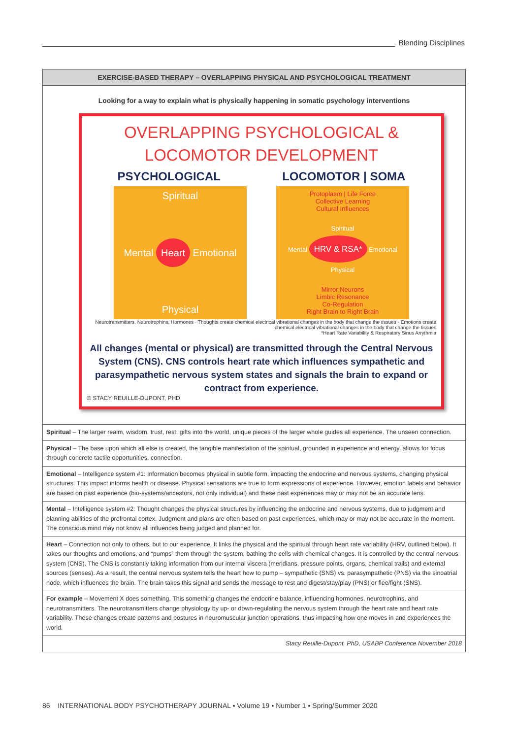Blending Disciplines
EXERCISE-BASED THERAPY – OVERLAPPING PHYSICAL AND PSYCHOLOGICAL TREATMENT
Looking for a way to explain what is physically happening in somatic psychology interventions
OVERLAPPING PSYCHOLOGICAL &
LOCOMOTOR DEVELOPMENT
PSYCHOLOGICAL LOCOMOTOR | SOMA
Spiritual
Mental Heart Emotional
Physical
Protoplasm | Life Force
Collective Learning
Cultural Influences
Spiritual
Mental HRV & RSA* Emotional
Physical
Mirror Neurons
Limbic Resonance
Co-Regulation
Right Brain to Right Brain
Neurotransmitters, Neurotrophins, Hormones · Thoughts create chemical electrical vibrational changes in the body that change the tissues · Emotions create chemical electrical vibrational changes in the body that change the tissues
*Heart Rate Variability & Respiratory Sinus Arrythmia
All changes (mental or physical) are transmitted through the Central Nervous System (CNS). CNS controls heart rate which influences sympathetic and parasympathetic nervous system states and signals the brain to expand or contract from experience.
© STACY REUILLE-DUPONT, PHD
| Spiritual – The larger realm, wisdom, trust, rest, gifts into the world, unique pieces of the larger whole guides all experience. The unseen connection. |
| Physical – The base upon which all else is created, the tangible manifestation of the spiritual, grounded in experience and energy, allows for focus through concrete tactile opportunities, connection. |
| Emotional – Intelligence system #1: Information becomes physical in subtle form, impacting the endocrine and nervous systems, changing physical structures. This impact informs health or disease. Physical sensations are true to form expressions of experience. However, emotion labels and behavior are based on past experience (bio-systems/ancestors, not only individual) and these past experiences may or may not be an accurate lens. |
| Mental – Intelligence system #2: Thought changes the physical structures by influencing the endocrine and nervous systems, due to judgment and planning abilities of the prefrontal cortex. Judgment and plans are often based on past experiences, which may or may not be accurate in the moment. The conscious mind may not know all influences being judged and planned for. |
| Heart – Connection not only to others, but to our experience. It links the physical and the spiritual through heart rate variability (HRV, outlined below). It takes our thoughts and emotions, and “pumps” them through the system, bathing the cells with chemical changes. It is controlled by the central nervous system (CNS). The CNS is constantly taking information from our internal viscera (meridians, pressure points, organs, chemical trails) and external sources (senses). As a result, the central nervous system tells the heart how to pump – sympathetic (SNS) vs. parasympathetic (PNS) via the sinoatrial node, which influences the brain. The brain takes this signal and sends the message to rest and digest/stay/play (PNS) or flee/fight (SNS). |
| For example – Movement X does something. This something changes the endocrine balance, influencing hormones, neurotrophins, and neurotransmitters. The neurotransmitters change physiology by up- or down-regulating the nervous system through the heart rate and heart rate variability. These changes create patterns and postures in neuromuscular junction operations, thus impacting how one moves in and experiences the world. |
| Stacy Reuille-Dupont, PhD, USABP Conference November 2018 |
86 INTERNATIONAL BODY PSYCHOTHERAPY JOURNAL ▪ Volume 19 ▪ Number 1 ▪ Spring/Summer 2020